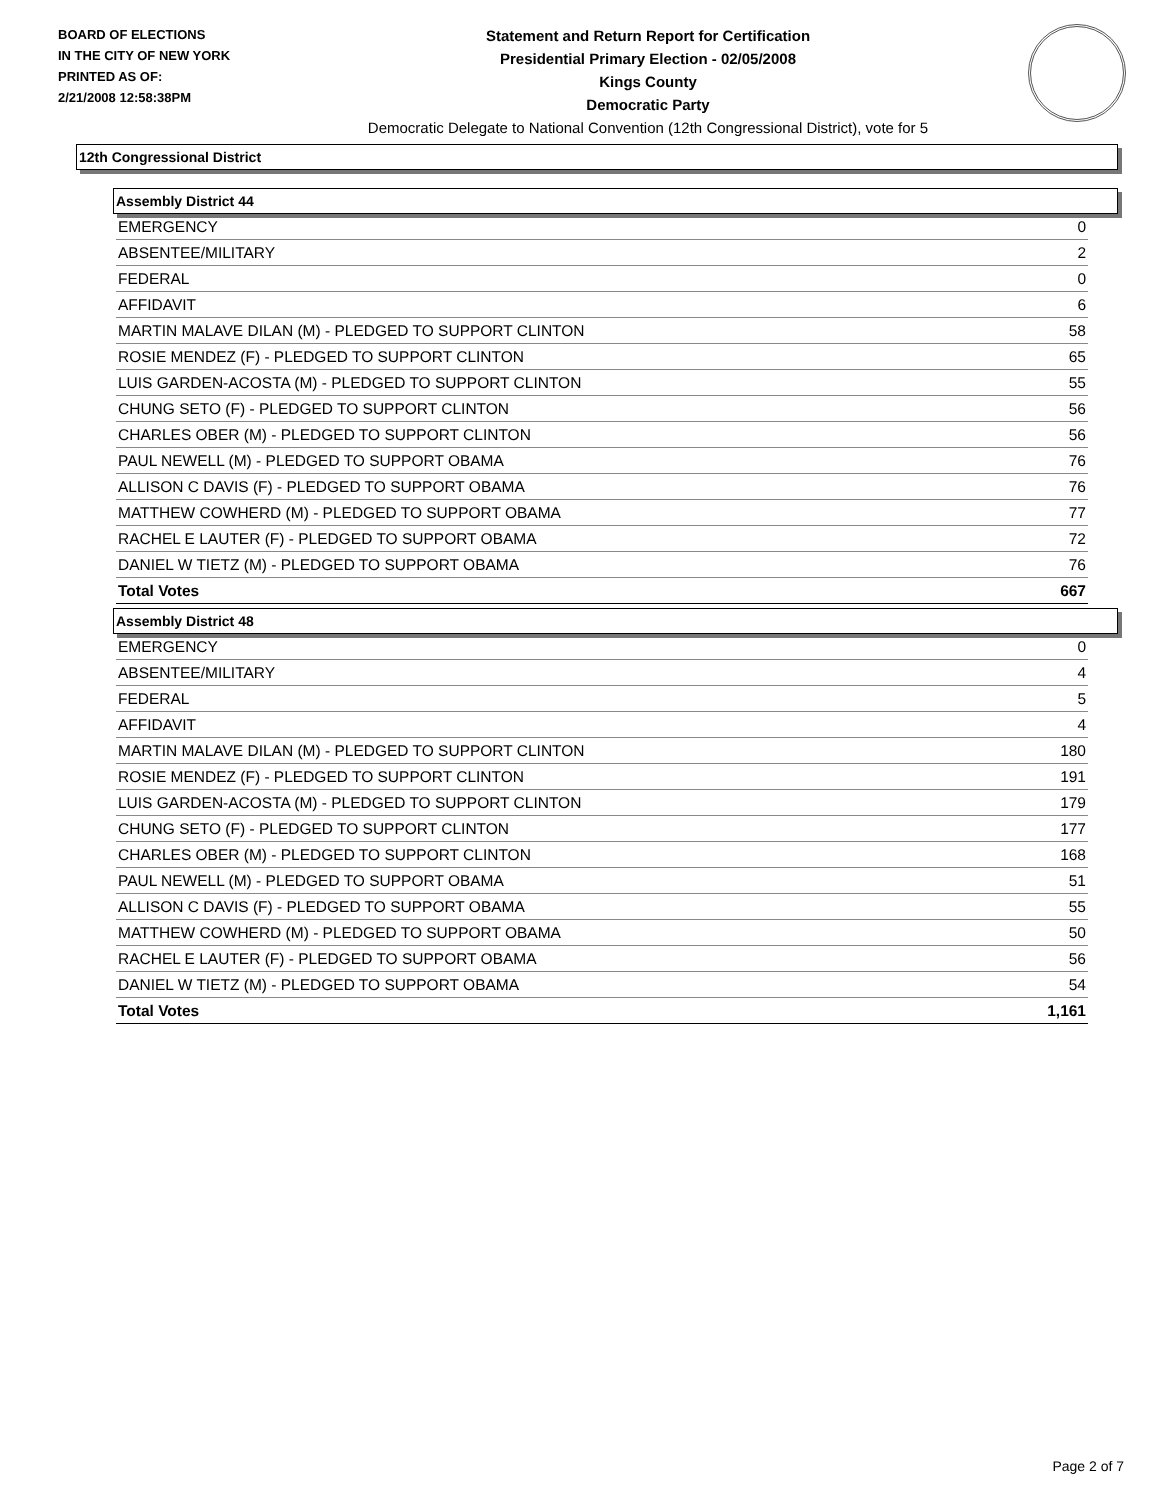BOARD OF ELECTIONS
IN THE CITY OF NEW YORK
PRINTED AS OF:
2/21/2008 12:58:38PM
Statement and Return Report for Certification
Presidential Primary Election - 02/05/2008
Kings County
Democratic Party
Democratic Delegate to National Convention (12th Congressional District), vote for 5
12th Congressional District
Assembly District 44
| EMERGENCY | 0 |
| ABSENTEE/MILITARY | 2 |
| FEDERAL | 0 |
| AFFIDAVIT | 6 |
| MARTIN MALAVE DILAN (M) - PLEDGED TO SUPPORT CLINTON | 58 |
| ROSIE MENDEZ (F) - PLEDGED TO SUPPORT CLINTON | 65 |
| LUIS GARDEN-ACOSTA (M) - PLEDGED TO SUPPORT CLINTON | 55 |
| CHUNG SETO (F) - PLEDGED TO SUPPORT CLINTON | 56 |
| CHARLES OBER (M) - PLEDGED TO SUPPORT CLINTON | 56 |
| PAUL NEWELL (M) - PLEDGED TO SUPPORT OBAMA | 76 |
| ALLISON C DAVIS (F) - PLEDGED TO SUPPORT OBAMA | 76 |
| MATTHEW COWHERD (M) - PLEDGED TO SUPPORT OBAMA | 77 |
| RACHEL E LAUTER (F) - PLEDGED TO SUPPORT OBAMA | 72 |
| DANIEL W TIETZ (M) - PLEDGED TO SUPPORT OBAMA | 76 |
| Total Votes | 667 |
Assembly District 48
| EMERGENCY | 0 |
| ABSENTEE/MILITARY | 4 |
| FEDERAL | 5 |
| AFFIDAVIT | 4 |
| MARTIN MALAVE DILAN (M) - PLEDGED TO SUPPORT CLINTON | 180 |
| ROSIE MENDEZ (F) - PLEDGED TO SUPPORT CLINTON | 191 |
| LUIS GARDEN-ACOSTA (M) - PLEDGED TO SUPPORT CLINTON | 179 |
| CHUNG SETO (F) - PLEDGED TO SUPPORT CLINTON | 177 |
| CHARLES OBER (M) - PLEDGED TO SUPPORT CLINTON | 168 |
| PAUL NEWELL (M) - PLEDGED TO SUPPORT OBAMA | 51 |
| ALLISON C DAVIS (F) - PLEDGED TO SUPPORT OBAMA | 55 |
| MATTHEW COWHERD (M) - PLEDGED TO SUPPORT OBAMA | 50 |
| RACHEL E LAUTER (F) - PLEDGED TO SUPPORT OBAMA | 56 |
| DANIEL W TIETZ (M) - PLEDGED TO SUPPORT OBAMA | 54 |
| Total Votes | 1,161 |
Page 2 of 7